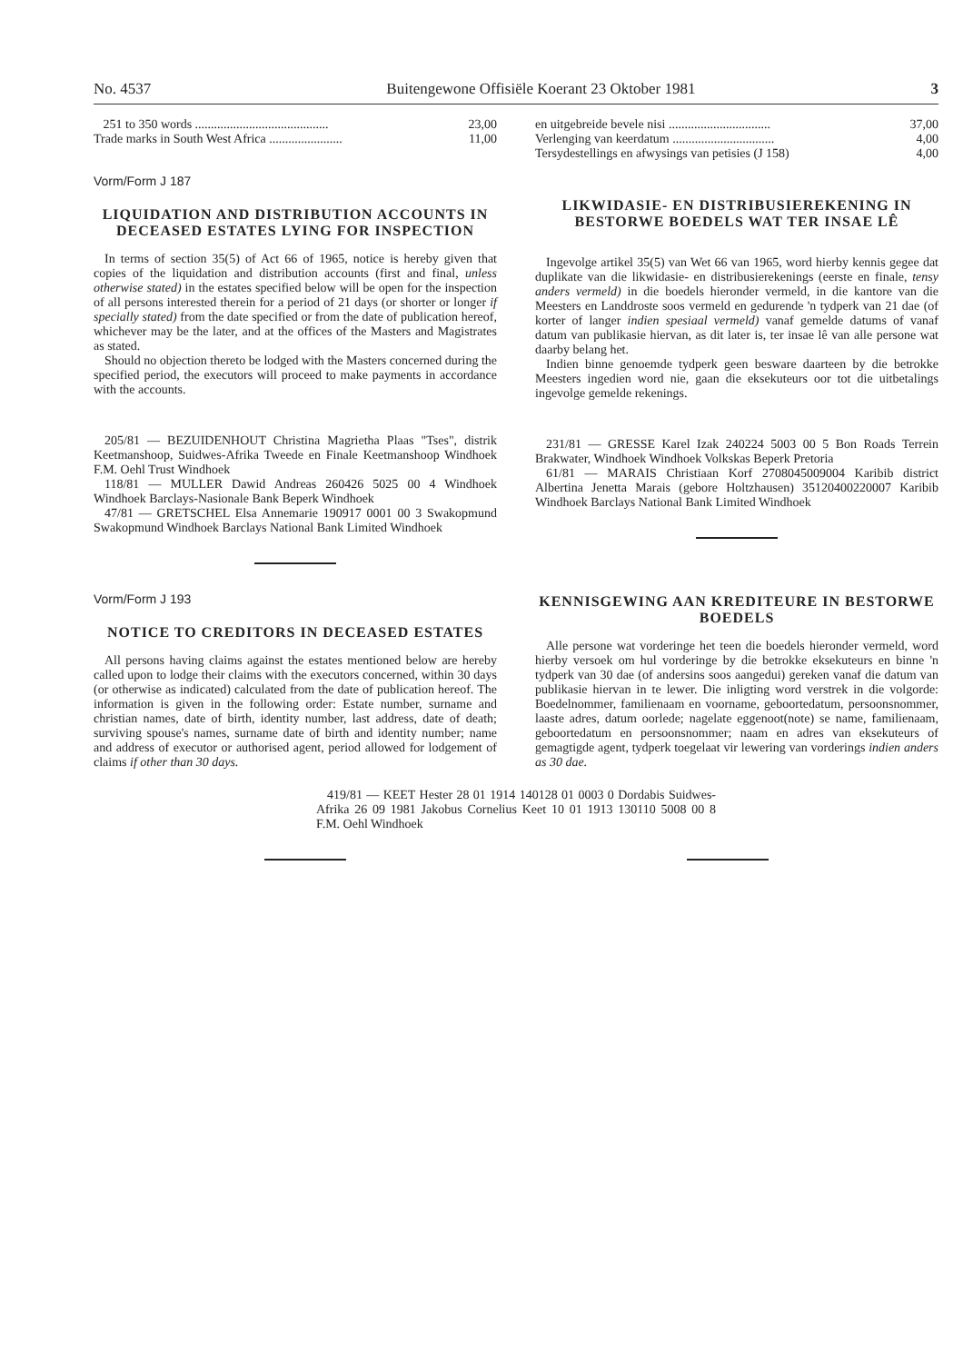No. 4537 Buitengewone Offisiële Koerant 23 Oktober 1981 3
| 251 to 350 words .......................................... | 23,00 |
| Trade marks in South West Africa ....................... | 11,00 |
Vorm/Form J 187
LIQUIDATION AND DISTRIBUTION ACCOUNTS IN DECEASED ESTATES LYING FOR INSPECTION
In terms of section 35(5) of Act 66 of 1965, notice is hereby given that copies of the liquidation and distribution accounts (first and final, unless otherwise stated) in the estates specified below will be open for the inspection of all persons interested therein for a period of 21 days (or shorter or longer if specially stated) from the date specified or from the date of publication hereof, whichever may be the later, and at the offices of the Masters and Magistrates as stated.
Should no objection thereto be lodged with the Masters concerned during the specified period, the executors will proceed to make payments in accordance with the accounts.
205/81 — BEZUIDENHOUT Christina Magrietha Plaas "Tses", distrik Keetmanshoop, Suidwes-Afrika Tweede en Finale Keetmanshoop Windhoek F.M. Oehl Trust Windhoek
118/81 — MULLER Dawid Andreas 260426 5025 00 4 Windhoek Windhoek Barclays-Nasionale Bank Beperk Windhoek
47/81 — GRETSCHEL Elsa Annemarie 190917 0001 00 3 Swakopmund Swakopmund Windhoek Barclays National Bank Limited Windhoek
Vorm/Form J 193
NOTICE TO CREDITORS IN DECEASED ESTATES
All persons having claims against the estates mentioned below are hereby called upon to lodge their claims with the executors concerned, within 30 days (or otherwise as indicated) calculated from the date of publication hereof. The information is given in the following order: Estate number, surname and christian names, date of birth, identity number, last address, date of death; surviving spouse's names, surname date of birth and identity number; name and address of executor or authorised agent, period allowed for lodgement of claims if other than 30 days.
| en uitgebreide bevele nisi ................................ | 37,00 |
| Verlenging van keerdatum ................................ | 4,00 |
| Tersydestellings en afwysings van petisies (J 158) | 4,00 |
LIKWIDASIE- EN DISTRIBUSIEREKENING IN BESTORWE BOEDELS WAT TER INSAE LÊ
Ingevolge artikel 35(5) van Wet 66 van 1965, word hierby kennis gegee dat duplikate van die likwidasie- en distribusierekenings (eerste en finale, tensy anders vermeld) in die boedels hieronder vermeld, in die kantore van die Meesters en Landdroste soos vermeld en gedurende 'n tydperk van 21 dae (of korter of langer indien spesiaal vermeld) vanaf gemelde datums of vanaf datum van publikasie hiervan, as dit later is, ter insae lê van alle persone wat daarby belang het.
Indien binne genoemde tydperk geen besware daarteen by die betrokke Meesters ingedien word nie, gaan die eksekuteurs oor tot die uitbetalings ingevolge gemelde rekenings.
231/81 — GRESSE Karel Izak 240224 5003 00 5 Bon Roads Terrein Brakwater, Windhoek Windhoek Volkskas Beperk Pretoria
61/81 — MARAIS Christiaan Korf 2708045009004 Karibib district Albertina Jenetta Marais (gebore Holtzhausen) 35120400220007 Karibib Windhoek Barclays National Bank Limited Windhoek
KENNISGEWING AAN KREDITEURE IN BESTORWE BOEDELS
Alle persone wat vorderinge het teen die boedels hieronder vermeld, word hierby versoek om hul vorderinge by die betrokke eksekuteurs en binne 'n tydperk van 30 dae (of andersins soos aangedui) gereken vanaf die datum van publikasie hiervan in te lewer. Die inligting word verstrek in die volgorde: Boedelnommer, familienaam en voorname, geboortedatum, persoonsnommer, laaste adres, datum oorlede; nagelate eggenoot(note) se name, familienaam, geboortedatum en persoonsnommer; naam en adres van eksekuteurs of gemagtigde agent, tydperk toegelaat vir lewering van vorderings indien anders as 30 dae.
419/81 — KEET Hester 28 01 1914 140128 01 0003 0 Dordabis Suidwes-Afrika 26 09 1981 Jakobus Cornelius Keet 10 01 1913 130110 5008 00 8 F.M. Oehl Windhoek